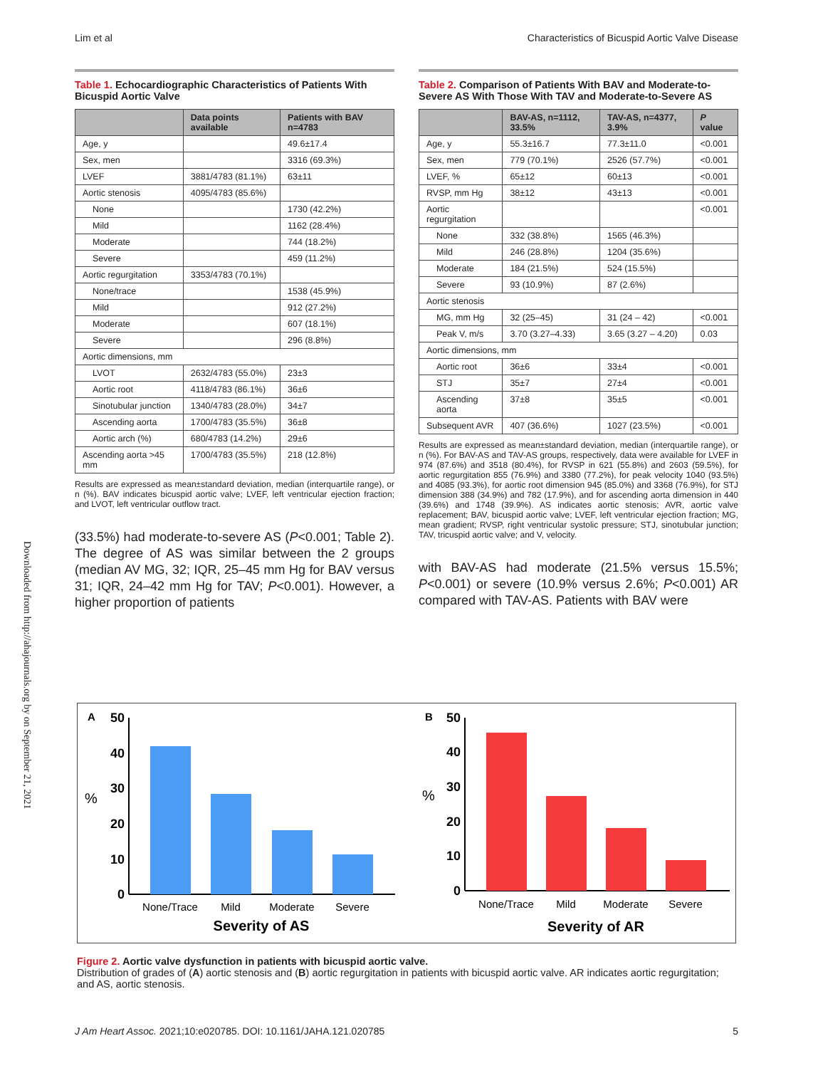Lim et al Characteristics of Bicuspid Aortic Valve Disease
Downloaded from http://ahajournals.org by on September 21, 2021
Table 1. Echocardiographic Characteristics of Patients With Bicuspid Aortic Valve
| | Data points available | Patients with BAV n=4783 |
| --- | --- | --- |
| Age, y | | 49.6±17.4 |
| Sex, men | | 3316 (69.3%) |
| LVEF | 3881/4783 (81.1%) | 63±11 |
| Aortic stenosis | 4095/4783 (85.6%) | |
| None | | 1730 (42.2%) |
| Mild | | 1162 (28.4%) |
| Moderate | | 744 (18.2%) |
| Severe | | 459 (11.2%) |
| Aortic regurgitation | 3353/4783 (70.1%) | |
| None/trace | | 1538 (45.9%) |
| Mild | | 912 (27.2%) |
| Moderate | | 607 (18.1%) |
| Severe | | 296 (8.8%) |
| Aortic dimensions, mm | | |
| LVOT | 2632/4783 (55.0%) | 23±3 |
| Aortic root | 4118/4783 (86.1%) | 36±6 |
| Sinotubular junction | 1340/4783 (28.0%) | 34±7 |
| Ascending aorta | 1700/4783 (35.5%) | 36±8 |
| Aortic arch (%) | 680/4783 (14.2%) | 29±6 |
| Ascending aorta >45 mm | 1700/4783 (35.5%) | 218 (12.8%) |
Results are expressed as mean±standard deviation, median (interquartile range), or n (%). BAV indicates bicuspid aortic valve; LVEF, left ventricular ejection fraction; and LVOT, left ventricular outflow tract.
(33.5%) had moderate-to-severe AS (P<0.001; Table 2). The degree of AS was similar between the 2 groups (median AV MG, 32; IQR, 25–45 mm Hg for BAV versus 31; IQR, 24–42 mm Hg for TAV; P<0.001). However, a higher proportion of patients
Table 2. Comparison of Patients With BAV and Moderate-to-Severe AS With Those With TAV and Moderate-to-Severe AS
| | BAV-AS, n=1112, 33.5% | TAV-AS, n=4377, 3.9% | P value |
| --- | --- | --- | --- |
| Age, y | 55.3±16.7 | 77.3±11.0 | <0.001 |
| Sex, men | 779 (70.1%) | 2526 (57.7%) | <0.001 |
| LVEF, % | 65±12 | 60±13 | <0.001 |
| RVSP, mm Hg | 38±12 | 43±13 | <0.001 |
| Aortic regurgitation | | | <0.001 |
| None | 332 (38.8%) | 1565 (46.3%) | |
| Mild | 246 (28.8%) | 1204 (35.6%) | |
| Moderate | 184 (21.5%) | 524 (15.5%) | |
| Severe | 93 (10.9%) | 87 (2.6%) | |
| Aortic stenosis | | | |
| MG, mm Hg | 32 (25–45) | 31 (24 – 42) | <0.001 |
| Peak V, m/s | 3.70 (3.27–4.33) | 3.65 (3.27 – 4.20) | 0.03 |
| Aortic dimensions, mm | | | |
| Aortic root | 36±6 | 33±4 | <0.001 |
| STJ | 35±7 | 27±4 | <0.001 |
| Ascending aorta | 37±8 | 35±5 | <0.001 |
| Subsequent AVR | 407 (36.6%) | 1027 (23.5%) | <0.001 |
Results are expressed as mean±standard deviation, median (interquartile range), or n (%). For BAV-AS and TAV-AS groups, respectively, data were available for LVEF in 974 (87.6%) and 3518 (80.4%), for RVSP in 621 (55.8%) and 2603 (59.5%), for aortic regurgitation 855 (76.9%) and 3380 (77.2%), for peak velocity 1040 (93.5%) and 4085 (93.3%), for aortic root dimension 945 (85.0%) and 3368 (76.9%), for STJ dimension 388 (34.9%) and 782 (17.9%), and for ascending aorta dimension in 440 (39.6%) and 1748 (39.9%). AS indicates aortic stenosis; AVR, aortic valve replacement; BAV, bicuspid aortic valve; LVEF, left ventricular ejection fraction; MG, mean gradient; RVSP, right ventricular systolic pressure; STJ, sinotubular junction; TAV, tricuspid aortic valve; and V, velocity.
with BAV-AS had moderate (21.5% versus 15.5%; P<0.001) or severe (10.9% versus 2.6%; P<0.001) AR compared with TAV-AS. Patients with BAV were
A
%
50
40
30
20
10
0
None/Trace
Mild
Moderate
Severe
Severity of AS
B
%
50
40
30
20
10
0
None/Trace
Mild
Moderate
Severe
Severity of AR
Figure 2. Aortic valve dysfunction in patients with bicuspid aortic valve.
Distribution of grades of (A) aortic stenosis and (B) aortic regurgitation in patients with bicuspid aortic valve. AR indicates aortic regurgitation; and AS, aortic stenosis.
J Am Heart Assoc. 2021;10:e020785. DOI: 10.1161/JAHA.121.020785 5